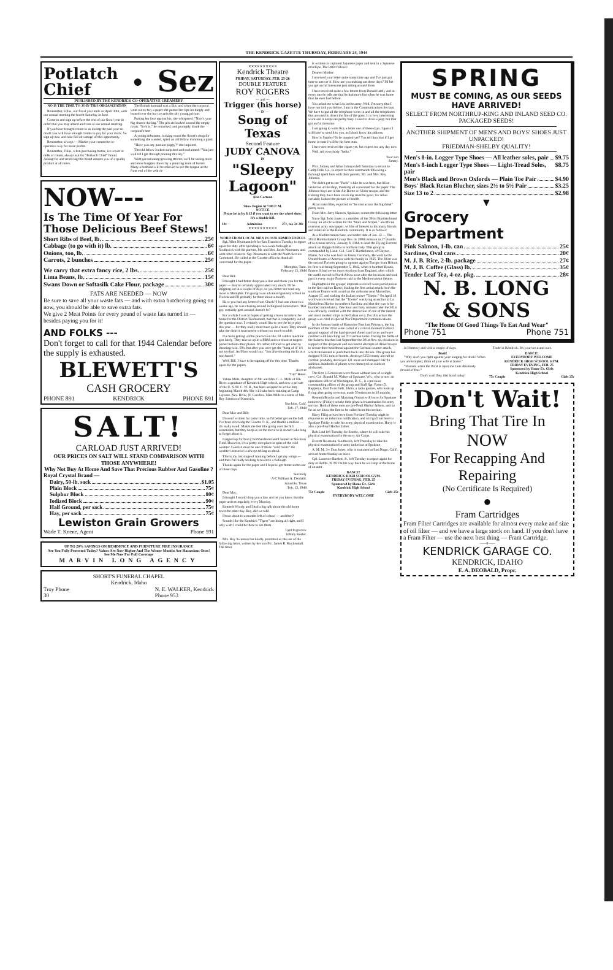THE KENDRICK GAZETTE THURSDAY, FEBRUARY 24, 1944
Potlatch
Chief
●
Sez
PUBLISHED BY THE KENDRICK CO-OPERATIVE CREAMERY
NO IS THE TIME TO JOIN THIS ORGANIZATION
Remember, Folks, our fiscal year ends on April 30th, with our annual meeting the fourth Saturday in June.
Come in and sign up before the end of our fiscal year in order that you may attend and vote at our annual meeting.
If you have brought cream to us during the past year no doubt you will have enough credits to pay for your stock. So sign up now and take full advantage of this opportunity.
Remember, always — Market your cream the co-operative way for more profits.
Remember, Folks, when purchasing butter, ice cream or milk or cream, always ask for "Potlatch Chief" brand. Asking for and receiving this brand assures you of a quality product at all times.
The British barmaid was a flirt, and when the corporal went out to buy a paper she pursed her lips invitingly and leaned over the bar towards the shy young private.
Putting her face against his, she whispered: "Now's your big chance darling." The private looked around the empty room. "So it is," he remarked; and promptly drank the corporal's beer.
A young debutante, looking round the florist's shop for something she wanted, spied an old fellow trimming a plant.
"Have you any passion poppy?" she inquired.
The old fellow looked surprised and exclaimed: "You just wait till I get through pruning this lily."
With gas rationing growing stricter, we'll be seeing more and more buggies drawn by a prancing team of horses. Many a husband will be relieved to see the tongue at the front end of the vehicle
NOW---
Is The Time Of Year For Those Delicious Beef Stews!
Short Ribs of Beef, lb. 25¢
Cabbage (to go with it) lb. 6¢
Onions, too, lb. 6¢
Carrots, 2 bunches 25¢
We carry that extra fancy rice, 2 lbs. 25¢
Lima Beans, lb. 15¢
Swans Down or Softasilk Cake Flour, package 30¢
FATS ARE NEEDED — NOW
Be sure to save all your waste fats — and with extra butchering going on now, you should be able to save extra fats.
We give 2 Meat Points for every pound of waste fats turned in — besides paying you for it!
AND FOLKS ---
Don't forget to call for that 1944 Calendar before the supply is exhausted.
BLEWETT'S
CASH GROCERY
PHONE 891 KENDRICK PHONE 891
SALT!
CARLOAD JUST ARRIVED!
OUR PRICES ON SALT WILL STAND COMPARISON WITH THOSE ANYWHERE!
Why Not Buy At Home And Save That Precious Rubber And Gasoline ?
Royal Crystal Brand —
Dairy, 50-lb. sack $1.05
Plain Block 75¢
Sulphur Block 80¢
Iodized Block 90¢
Half Ground, per sack 75¢
Hay, per sack 75¢
Lewiston Grain Growers
Wade T. Keene, Agent Phone 591
UP TO 20% SAVINGS ON RESIDENCE AND FURNITURE FIRE INSURANCE
Are You Fully Protected Today? Values Are Now Higher And The Winter Months Are Hazardous Ones!
See Me Now For Full Coverage
MARVIN LONG AGENCY
SHORT'S FUNERAL CHAPEL
Kendrick, Idaho
Troy Phone
30 N. E. WALKER, Kendrick
Phone 953
✕✕✕✕✕✕✕✕✕✕
Kendrick Theatre
FRIDAY, SATURDAY, FEB. 25-26
DOUBLE FEATURE
ROY ROGERS
— and —
Trigger (his horse)
— IN —
Song of Texas
Second Feature
JUDY CANOVA
IN
"Sleepy Lagoon"
Also Cartoon
Show Begins At 7:00 P. M.
NOTICE
Please be in by 8:15 if you want to see the wheel show. It's a double bill.
10c Admission 27c, tax 3c-30c
✕✕✕✕✕✕✕✕✕✕
WORD FROM LOCAL MEN IN OUR ARMED FORCES
Sgt. Allen Neumann left for San Francisco Tuesday to report again for duty after spending a two-week furlough at Southwick with his parents, Mr. and Mrs. Jacob Neumann, and with other relatives. Sgt. Neumann is with the Ninth Service Command. He called at the Gazette office to thank all concerned for the paper.
Memphis, Tenn.
February 13, 1944
Dear Bill:
I thought I had better drop you a line and thank you for the paper — they're certainly appreciated very much. I'll be shipping out in a couple of days, so you better not send any more to Memphis. I'm going to an advanced gunnery school in Florida and I'll probably be there about a month.
Have you had any letters from Chuck? I had one about two weeks ago, he was chasing around in England somewhere. That guy certainly gets around, doesn't he?
For a while I was in hopes of getting a leave in time to be home for the District Tournament, but that is completely out of the question now. I certainly would like to see the boys play this year — for they really must have quite a team. They should take the district tournament without too much trouble.
I've been getting a little practice on the .50 calibre machine gun lately. They take us up in a PBM and we shoot at targets pulled behind other planes. It's rather difficult to get used to shooting twin .50's, but after you once get the "hang of it" it's not too bad. As Mace would say: "Just like shooting ducks in a rain barrel."
Well, Bill, I have to be signing off for this time. Thanks again for the papers.
As ever
"Tup" Baker.
Velma Mills, daughter of Mr. and Mrs. C. L. Mills of Elk River, a graduate of Kendrick High school, and now a private of the U. S. M. C. W. R., has been assigned to active duty beginning March 4th. She will take basic training at Camp Lejeune, New River, N. Carolina. Miss Mills is a sister of Mrs. Roy Johnson of Kendrick.
Stockton, Calif.
Feb. 17, 1944
Dear Mac and Bill:
I haven't written for some time, so I'd better get on the ball. I've been receiving the Gazette O. K., and thanks a million — it's really swell. Makes me feel like going over the hill sometimes, but they keep us on the move so it doesn't take long to forget about it.
I signed up for heavy bombardment and I landed at Stockton Field. However, it's a pretty nice place in spite of the cold weather. Guess it must be one of those "cold fronts" the weather instructor is always telling us about.
This is my last stage of training before I get my wings — and then I'm really looking forward to a furlough.
Thanks again for the paper and I hope to get home some one of these days.
Sincerely
A-C William A. Deobald.
Amarillo, Texas
Feb. 13, 1944
Dear Mac:
I thought I would drop you a line and let you know that the paper arrives regularly every Monday.
Kenneth Woody and I had a big talk about the old home town the other day. Boy, did we talk!
I have about two months left of school — and then?
Sounds like the Kendrick "Tigers" are doing all right, and I only wish I could be there to see them.
I got to go now
Johnny Keeler.
Mrs. Roy Swanson has kindly permitted us the use of the following letter, written by her son Pfc. James R. Kuykendall. The letter
is written on captured Japanese paper and sent in a Japanese envelope. The letter follows:
Dearest Mother:
I received your letter quite some time ago and I've just got time to answer it. How are you making out these days? I'll bet you get awful lonesome just sitting around there.
I have received quite a few letters from Donald lately and in every one he tells me that he had more fun when he was home than he ever had before.
You asked me what I do in the army. Well, I'm sorry that I have not told you before. I am in the Communications Section. We have to put all the telephone wires in and all the telephones that are used to direct the fire of the guns. It is very interesting work and it keeps me pretty busy. I used to drive a jeep, but that got awful tiresome.
I am going to write Roy a letter one of these days. I guess I will have to send it to you, as I don't know his address.
How is Stanley? Is he married yet? You tell him that if I get home in time I will be his best man.
I have not received the cigars yet, but expect too any day now.
Well, tell everybody "hello."
Your son
Jimmy.
Pfcs. Sidney and Allan Johnson left Saturday to return to Camp Polk, La., to report to their commands following a furlough spent here with their parents, Mr. and Mrs. Roy Johnson.
We didn't get to see "Punk" while he was here, but Allan visited us at the shop, thanking all concerned for the paper. The Johnson boys are in the Air Borne or Glider troops, and the training they have been receiving must be good, for Allan certainly looked the picture of health.
Allan stated they expected to "be sent across the big drink" pretty soon.
From Mrs. Jerry Hansen, Spokane, comes the following letter:
Since Sgt. John Jones is a member of the 301st Bombardment Group, an article written for the "Stars and Stripes," an official overseas army newspaper, will be of interest to his many friends and relatives in the Kendrick community. It is as follows:
At a Mediterranean base, and under date of Jan. 12 — The 301st Bombardment Group flew its 200th mission in 17 months of over-seas service, January 8, 1944, to lead the Flying Fortress attack on Reggio Emilia in northern Italy. This group is commanded by Lieut. Col. Carl T. Barthelmess, of Clayton, Maine, but who was born in Essen, Germany. He went to the United States of America with his family in 1925. The 301st was the second Fortress group to operate against Europe from Britain, its first raid being September 5, 1942, when it bombed Rouen, France. It had seven more missions from England, after which the outfit moved to North Africa soon after the invasion and took part in every major Fortress raid in the Mediterranean theatre.
Highlights in the groups' impressive record were participation in the first raid on Rome; leading the first aerial attack from the south on France with a raid on the airdrome near Marseilles, August 17, and sinking the Italian cruiser "Trieste." On April 10 word was received that the "Trieste" was lying at anchor in La Maddelena Harbor in northern Sardinia and that she was to be bombed immediately. One hour and forty minutes later the 301st was officially credited with the destruction of one of the fastest and most modern ships in the Italian navy. For this action the group was cited in special War Department communications.
In the famous battle of Kasserine Pass last February, the big bombers of the 301st were called at a critical moment to direct ground support of the hard-pressed American forces and were credited with knocking out 70 German tanks. During the battle of the Salerno beaches last September the 301st flew six missions in support of the desperate and successful attempts of Allied troops to secure their beachhead against the German counter attack, which threatened to push them back into the sea. The group has dropped 9,561 tons of bombs, destroyed 253 enemy aircraft in combat, probably destroyed 121 more and damaged 142. In addition, hundreds of planes were destroyed on raids on airdromes.
The first 115 missions were flown without loss of a single crew. Col. Ronald M. Walker of Spokane, Wn., who is now an operations officer at Washington, D. C., is a previous commanding officer of the group and Staff Sgt. Foster D. Rappleye, East Twin Falls, Idaho, a radio gunner, who took up flying after going overseas, made 50 missions in 18 months.
Kenneth Brocke and Manning Onstott will leave for Spokane tomorrow (Friday) to take their physical examination for army service. Both of these men are pre-Pearl Harbor fathers, and so far as we know the first to be called from this section.
Harry Flaig arrived here from Portland Tuesday night in response to an induction notification, and will go from here to Spokane Friday to take his army physical examination. Harry is also a pre-Pearl Harbor father.
Bob Lind left Tuesday for Seattle, where he will take his physical examination for the navy Air Corps.
Everett Neumann, Southwick, left Thursday to take his physical examination for army induction at Spokane.
A. M. M. 3-c Don Jones, who is stationed at San Diego, Calif., arrived home Sunday on leave.
Cpl. Laurence Bartlett, Jr., left Tuesday to report again for duty at Hobbs, N. M. On his way back he will stop at the home of an aunt
DANCE!
KENDRICK HIGH SCHOOL GYM.
FRIDAY EVENING, FEB. 25
Sponsored by Home Ec. Girls
Kendrick High School
75c Couple Girls 25c
EVERYBODY WELCOME
SPRING
MUST BE COMING, AS OUR SEEDS HAVE ARRIVED!
SELECT FROM NORTHRUP-KING AND INLAND SEED CO. PACKAGED SEEDS!
ANOTHER SHIPMENT OF MEN'S AND BOYS' SHOES JUST UNPACKED!
FRIEDMAN-SHELBY QUALITY!
Men's 8-in. Logger Type Shoes — All leather soles, pair $9.75
Men's 8-inch Logger Type Shoes — Light-Tread Soles, pair $8.75
Men's Black and Brown Oxfords — Plain Toe Pair $4.90
Boys' Black Retan Blucher, sizes 2½ to 5½ Pair $3.25
Size 13 to 2 $2.98
▼
Grocery Department
Pink Salmon, 1-lb. can 25¢
Sardines, Oval cans 20¢
M. J. B. Rice, 2-lb. package 27¢
M. J. B. Coffee (Glass) lb. 35¢
Tender Leaf Tea, 4-oz. pkg. 28¢
N. B. LONG
& SONS
"The Home Of Good Things To Eat And Wear"
Phone 751 Phone 751
in Pomeroy and visit a couple of days.
Booh!
"Why don't you fight against your longing for drink? When you are tempted, think of your wife at home."
"Madam, when the thirst is upon me I am absolutely devoid of fear."
Don't wait! Buy that bond today!
Trade in Kendrick. It's your town and ours.
DANCE!
EVERYBODY WELCOME
KENDRICK HIGH SCHOOL GYM.
FRIDAY EVENING, FEB. 25
Sponsored by Home Ec. Girls
Kendrick High School
75c Couple Girls 25c
Don't Wait!
Bring That Tire In
NOW
For Recapping And Repairing
(No Certificate Is Required)
●
Fram Cartridges
Fram Filter Cartridges are available for almost every make and size of oil filter — and we have a large stock on hand. If you don't have a Fram Filter — use the next best thing — Fram Cartridge.
——0——
KENDRICK GARAGE CO.
KENDRICK, IDAHO
E. A. DEOBALD, Propr.